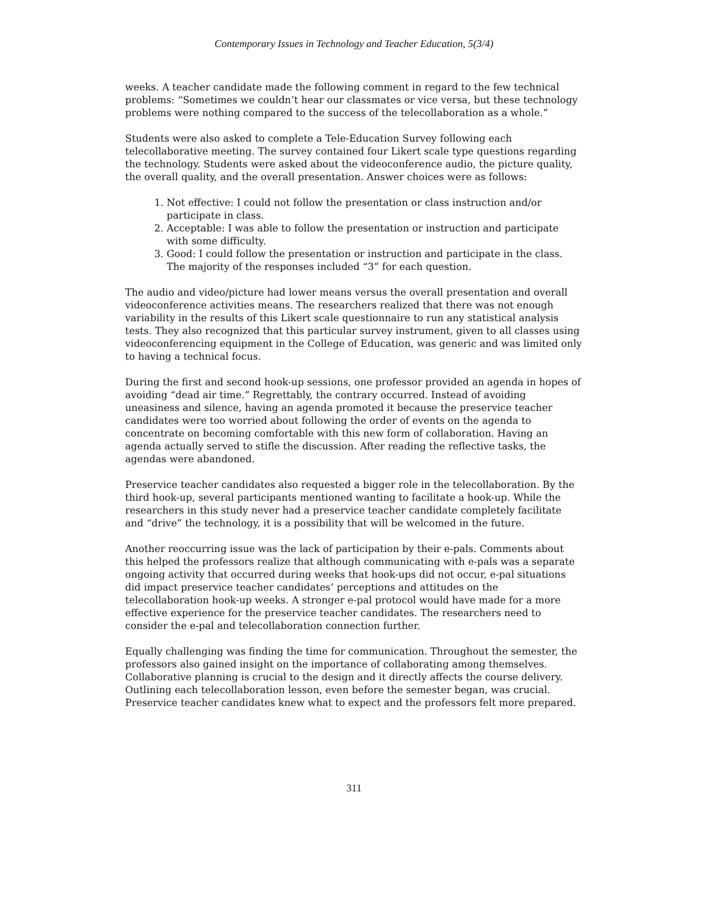Contemporary Issues in Technology and Teacher Education, 5(3/4)
weeks. A teacher candidate made the following comment in regard to the few technical problems: “Sometimes we couldn’t hear our classmates or vice versa, but these technology problems were nothing compared to the success of the telecollaboration as a whole.”
Students were also asked to complete a Tele-Education Survey following each telecollaborative meeting. The survey contained four Likert scale type questions regarding the technology. Students were asked about the videoconference audio, the picture quality, the overall quality, and the overall presentation. Answer choices were as follows:
1. Not effective: I could not follow the presentation or class instruction and/or participate in class.
2. Acceptable: I was able to follow the presentation or instruction and participate with some difficulty.
3. Good: I could follow the presentation or instruction and participate in the class. The majority of the responses included “3” for each question.
The audio and video/picture had lower means versus the overall presentation and overall videoconference activities means. The researchers realized that there was not enough variability in the results of this Likert scale questionnaire to run any statistical analysis tests. They also recognized that this particular survey instrument, given to all classes using videoconferencing equipment in the College of Education, was generic and was limited only to having a technical focus.
During the first and second hook-up sessions, one professor provided an agenda in hopes of avoiding “dead air time.” Regrettably, the contrary occurred. Instead of avoiding uneasiness and silence, having an agenda promoted it because the preservice teacher candidates were too worried about following the order of events on the agenda to concentrate on becoming comfortable with this new form of collaboration. Having an agenda actually served to stifle the discussion. After reading the reflective tasks, the agendas were abandoned.
Preservice teacher candidates also requested a bigger role in the telecollaboration. By the third hook-up, several participants mentioned wanting to facilitate a hook-up. While the researchers in this study never had a preservice teacher candidate completely facilitate and “drive” the technology, it is a possibility that will be welcomed in the future.
Another reoccurring issue was the lack of participation by their e-pals. Comments about this helped the professors realize that although communicating with e-pals was a separate ongoing activity that occurred during weeks that hook-ups did not occur, e-pal situations did impact preservice teacher candidates’ perceptions and attitudes on the telecollaboration hook-up weeks. A stronger e-pal protocol would have made for a more effective experience for the preservice teacher candidates. The researchers need to consider the e-pal and telecollaboration connection further.
Equally challenging was finding the time for communication. Throughout the semester, the professors also gained insight on the importance of collaborating among themselves. Collaborative planning is crucial to the design and it directly affects the course delivery. Outlining each telecollaboration lesson, even before the semester began, was crucial. Preservice teacher candidates knew what to expect and the professors felt more prepared.
311